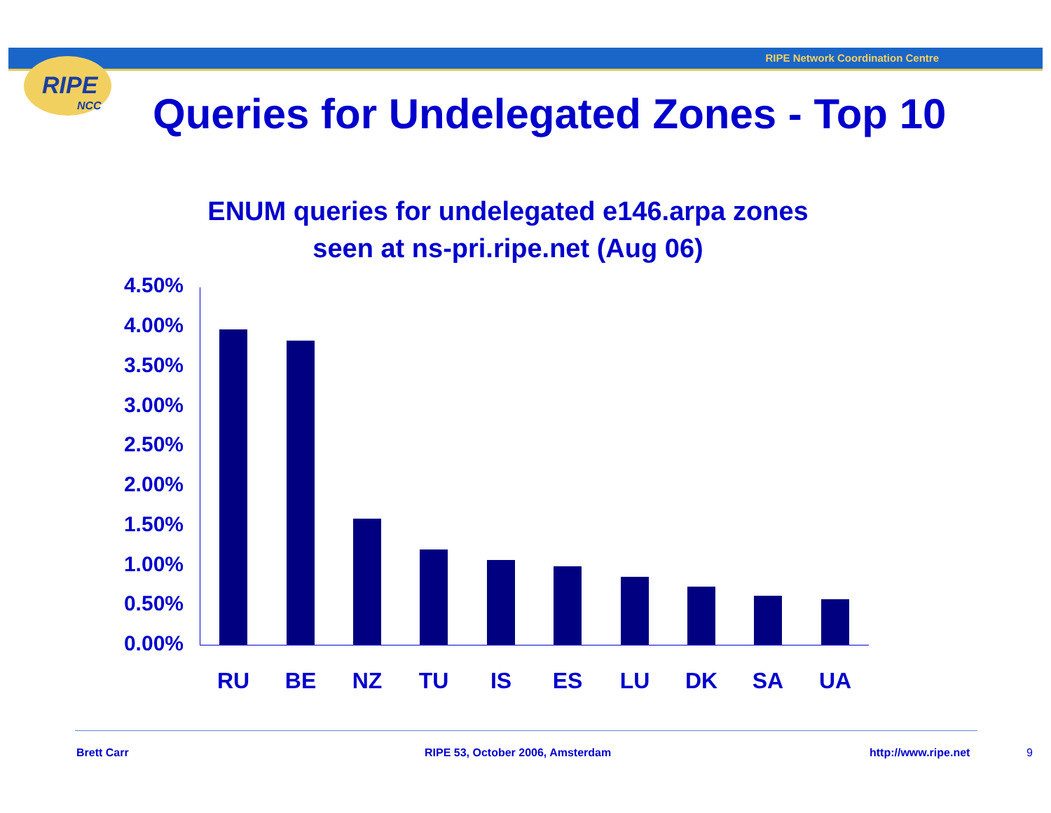RIPE Network Coordination Centre
RIPE
NCC
Queries for Undelegated Zones - Top 10
ENUM queries for undelegated e146.arpa zones
seen at ns-pri.ripe.net (Aug 06)
4.50%
4.00%
3.50%
3.00%
2.50%
2.00%
1.50%
1.00%
0.50%
0.00%
RU BE NZ TU IS ES LU DK SA UA
Brett Carr
RIPE 53, October 2006, Amsterdam
http://www.ripe.net 9